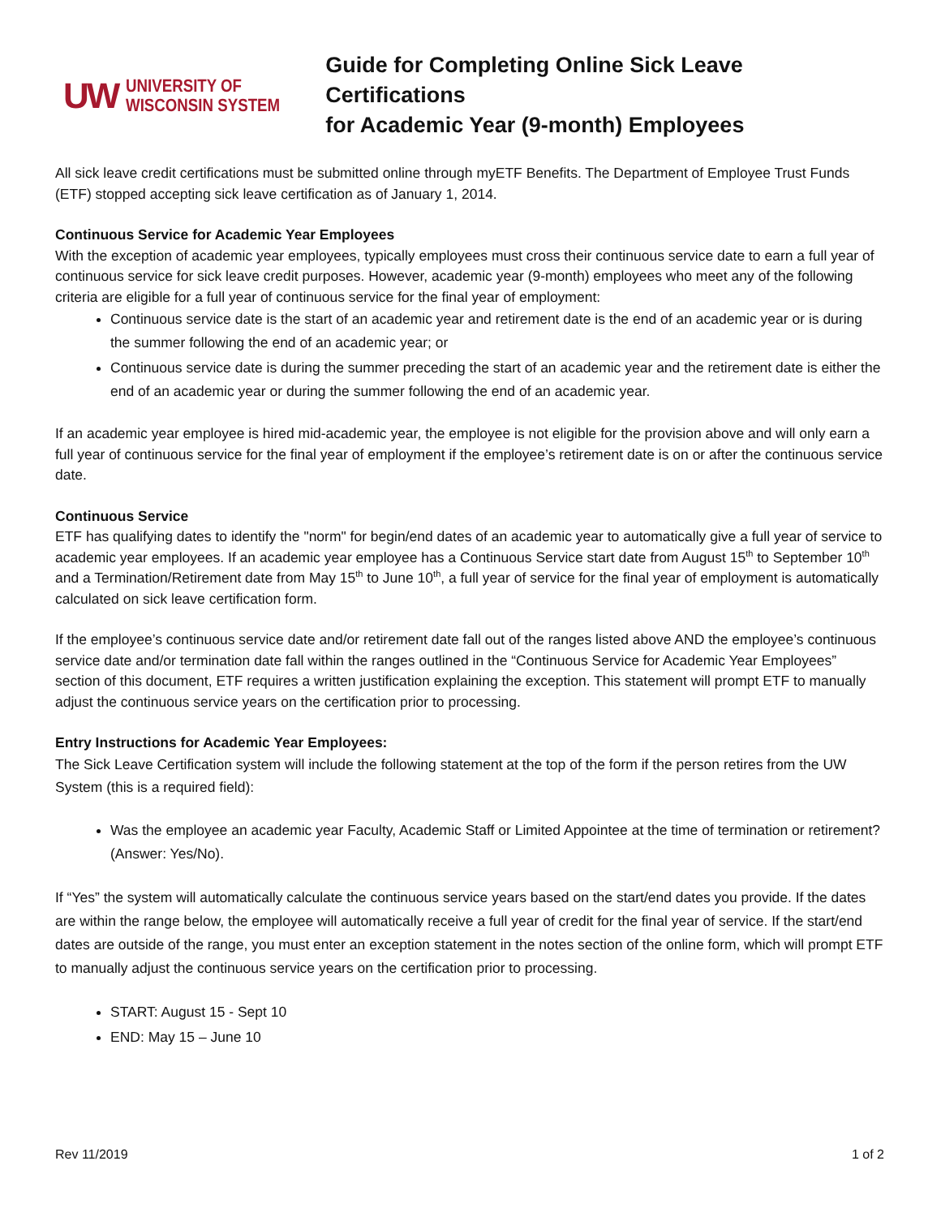UW UNIVERSITY OF
WISCONSIN SYSTEM
Guide for Completing Online Sick Leave Certifications
for Academic Year (9-month) Employees
All sick leave credit certifications must be submitted online through myETF Benefits. The Department of Employee Trust Funds (ETF) stopped accepting sick leave certification as of January 1, 2014.
Continuous Service for Academic Year Employees
With the exception of academic year employees, typically employees must cross their continuous service date to earn a full year of continuous service for sick leave credit purposes. However, academic year (9-month) employees who meet any of the following criteria are eligible for a full year of continuous service for the final year of employment:
Continuous service date is the start of an academic year and retirement date is the end of an academic year or is during the summer following the end of an academic year; or
Continuous service date is during the summer preceding the start of an academic year and the retirement date is either the end of an academic year or during the summer following the end of an academic year.
If an academic year employee is hired mid-academic year, the employee is not eligible for the provision above and will only earn a full year of continuous service for the final year of employment if the employee’s retirement date is on or after the continuous service date.
Continuous Service
ETF has qualifying dates to identify the "norm" for begin/end dates of an academic year to automatically give a full year of service to academic year employees. If an academic year employee has a Continuous Service start date from August 15<sup>th</sup> to September 10<sup>th</sup> and a Termination/Retirement date from May 15<sup>th</sup> to June 10<sup>th</sup>, a full year of service for the final year of employment is automatically calculated on sick leave certification form.
If the employee’s continuous service date and/or retirement date fall out of the ranges listed above AND the employee’s continuous service date and/or termination date fall within the ranges outlined in the “Continuous Service for Academic Year Employees” section of this document, ETF requires a written justification explaining the exception. This statement will prompt ETF to manually adjust the continuous service years on the certification prior to processing.
Entry Instructions for Academic Year Employees:
The Sick Leave Certification system will include the following statement at the top of the form if the person retires from the UW System (this is a required field):
Was the employee an academic year Faculty, Academic Staff or Limited Appointee at the time of termination or retirement? (Answer: Yes/No).
If “Yes” the system will automatically calculate the continuous service years based on the start/end dates you provide. If the dates are within the range below, the employee will automatically receive a full year of credit for the final year of service. If the start/end dates are outside of the range, you must enter an exception statement in the notes section of the online form, which will prompt ETF to manually adjust the continuous service years on the certification prior to processing.
START: August 15 - Sept 10
END: May 15 – June 10
Rev 11/2019 1 of 2